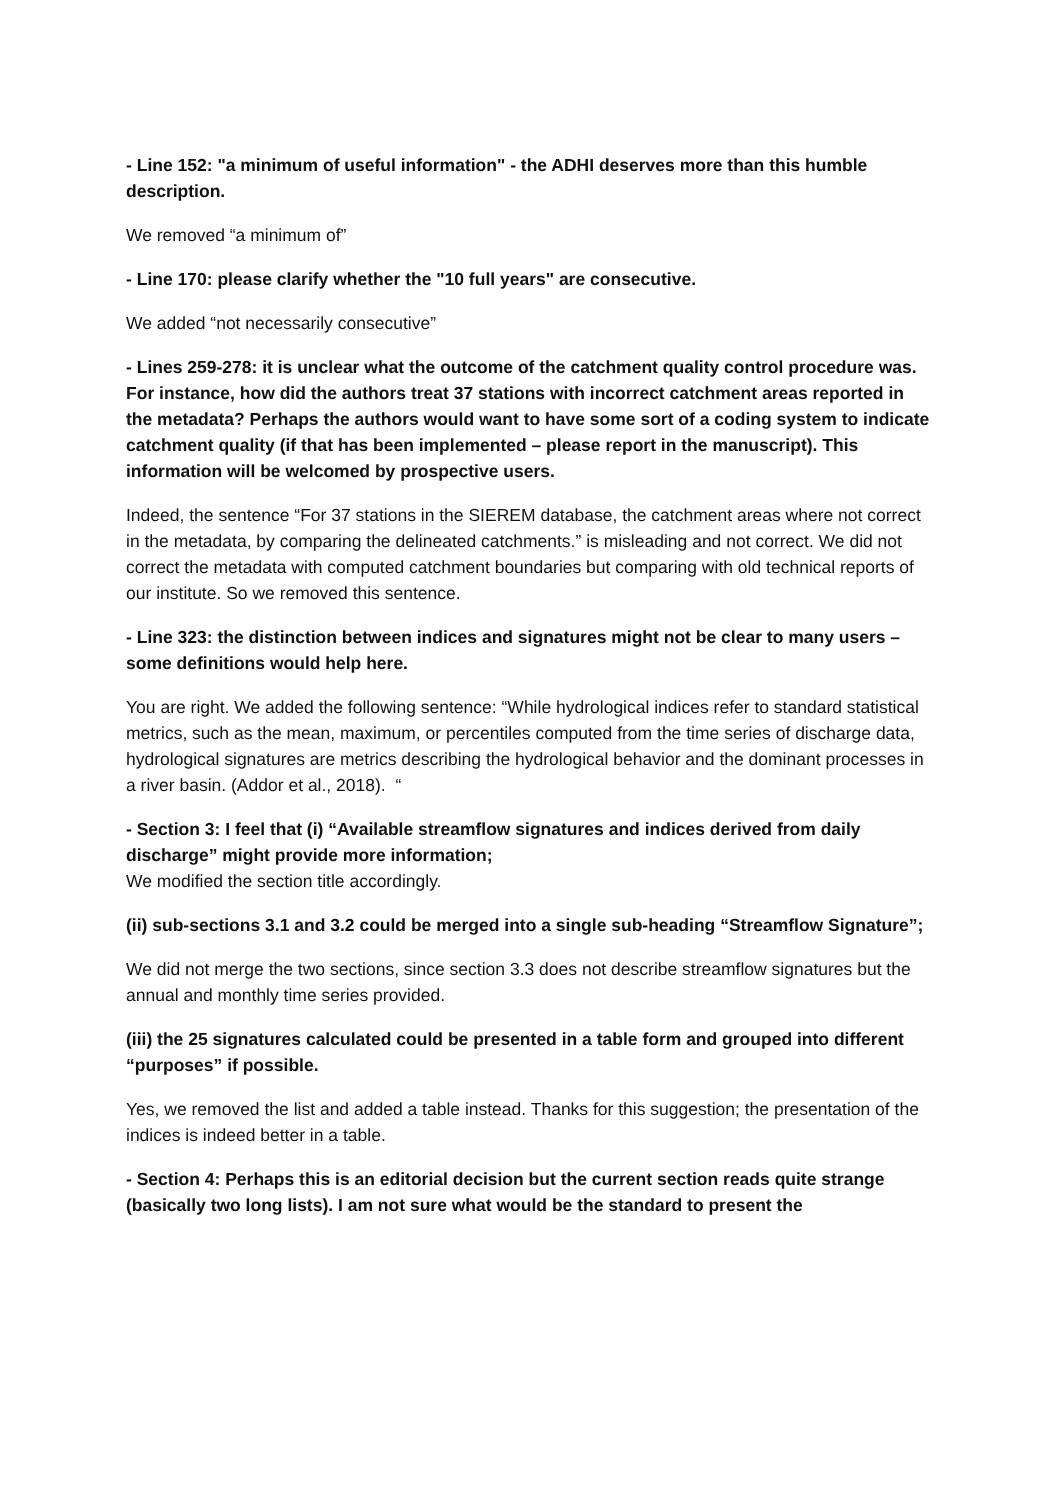- Line 152: "a minimum of useful information" - the ADHI deserves more than this humble description.
We removed “a minimum of”
- Line 170: please clarify whether the "10 full years" are consecutive.
We added “not necessarily consecutive”
- Lines 259-278: it is unclear what the outcome of the catchment quality control procedure was. For instance, how did the authors treat 37 stations with incorrect catchment areas reported in the metadata? Perhaps the authors would want to have some sort of a coding system to indicate catchment quality (if that has been implemented – please report in the manuscript). This information will be welcomed by prospective users.
Indeed, the sentence “For 37 stations in the SIEREM database, the catchment areas where not correct in the metadata, by comparing the delineated catchments.” is misleading and not correct. We did not correct the metadata with computed catchment boundaries but comparing with old technical reports of our institute. So we removed this sentence.
- Line 323: the distinction between indices and signatures might not be clear to many users – some definitions would help here.
You are right. We added the following sentence: “While hydrological indices refer to standard statistical metrics, such as the mean, maximum, or percentiles computed from the time series of discharge data, hydrological signatures are metrics describing the hydrological behavior and the dominant processes in a river basin. (Addor et al., 2018). “
- Section 3: I feel that (i) “Available streamflow signatures and indices derived from daily discharge” might provide more information;
We modified the section title accordingly.
(ii) sub-sections 3.1 and 3.2 could be merged into a single sub-heading “Streamflow Signature”;
We did not merge the two sections, since section 3.3 does not describe streamflow signatures but the annual and monthly time series provided.
(iii) the 25 signatures calculated could be presented in a table form and grouped into different “purposes” if possible.
Yes, we removed the list and added a table instead. Thanks for this suggestion; the presentation of the indices is indeed better in a table.
- Section 4: Perhaps this is an editorial decision but the current section reads quite strange (basically two long lists). I am not sure what would be the standard to present the